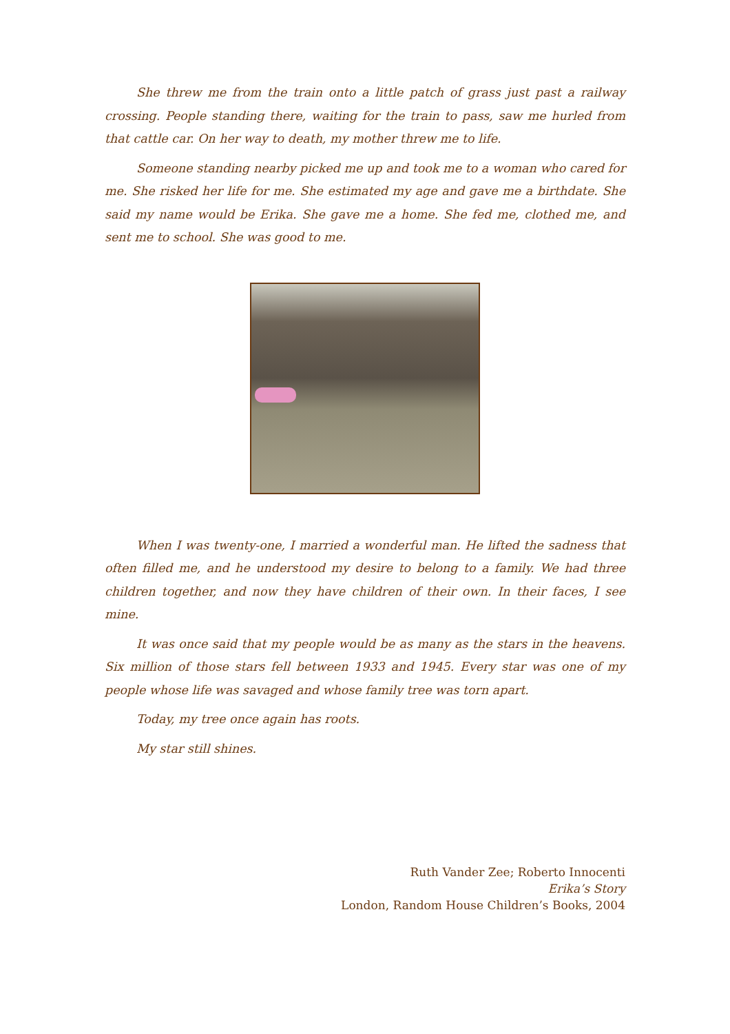She threw me from the train onto a little patch of grass just past a railway crossing. People standing there, waiting for the train to pass, saw me hurled from that cattle car. On her way to death, my mother threw me to life.
Someone standing nearby picked me up and took me to a woman who cared for me. She risked her life for me. She estimated my age and gave me a birthdate. She said my name would be Erika. She gave me a home. She fed me, clothed me, and sent me to school. She was good to me.
When I was twenty-one, I married a wonderful man. He lifted the sadness that often filled me, and he understood my desire to belong to a family. We had three children together, and now they have children of their own. In their faces, I see mine.
It was once said that my people would be as many as the stars in the heavens. Six million of those stars fell between 1933 and 1945. Every star was one of my people whose life was savaged and whose family tree was torn apart.
Today, my tree once again has roots.
My star still shines.
Ruth Vander Zee; Roberto Innocenti
Erika’s Story
London, Random House Children’s Books, 2004